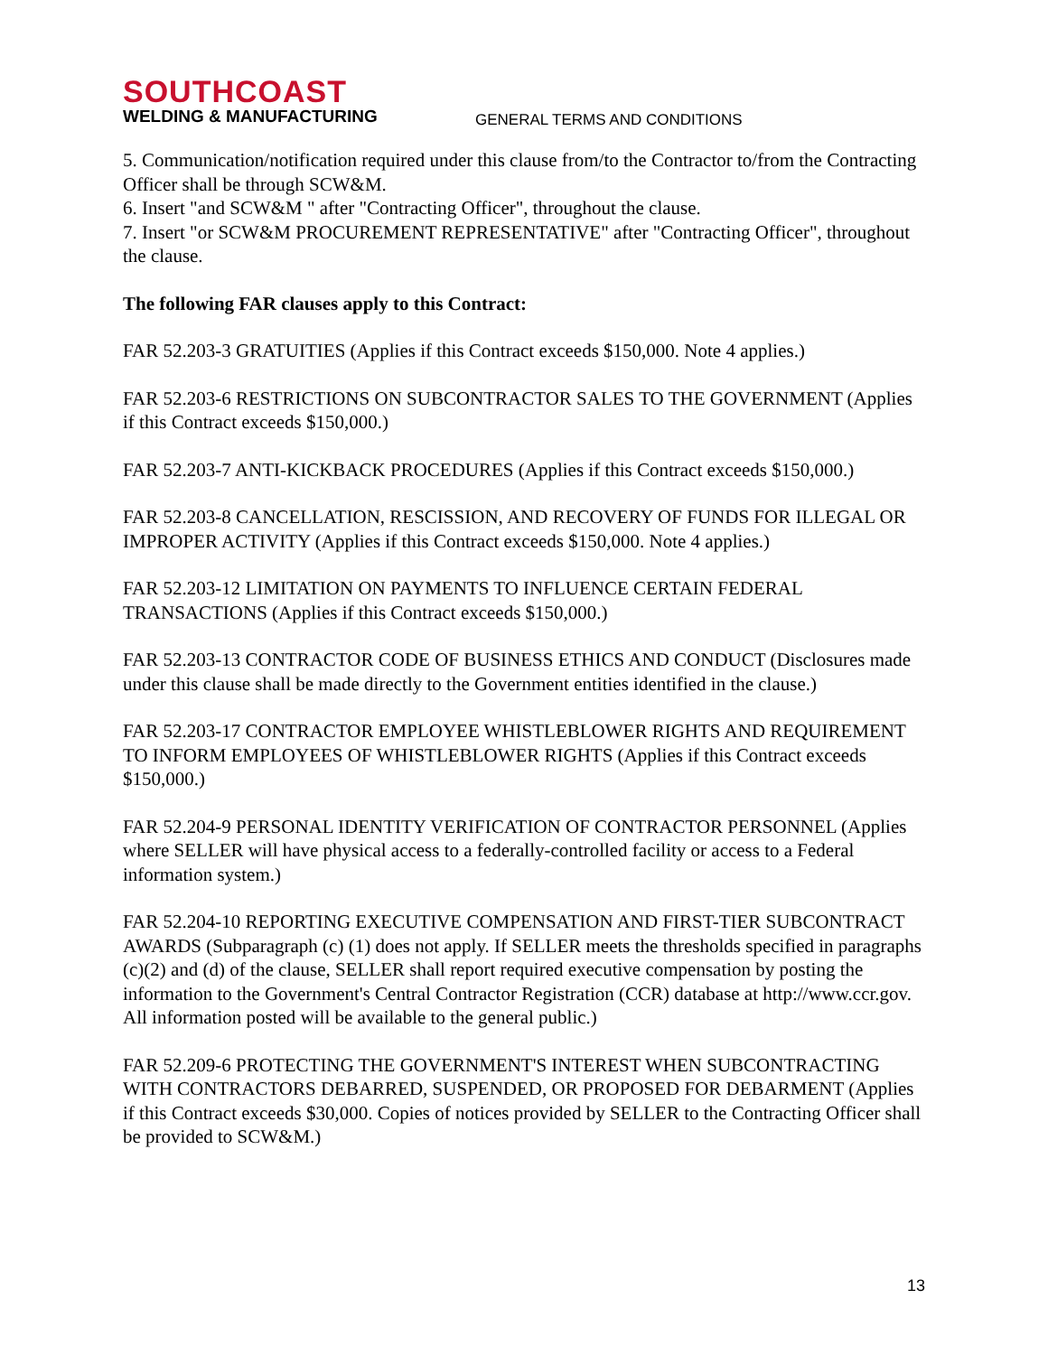SOUTHCOAST
WELDING & MANUFACTURING
GENERAL TERMS AND CONDITIONS
5. Communication/notification required under this clause from/to the Contractor to/from the Contracting Officer shall be through SCW&M.
6. Insert "and SCW&M " after "Contracting Officer", throughout the clause.
7. Insert "or SCW&M PROCUREMENT REPRESENTATIVE" after "Contracting Officer", throughout the clause.
The following FAR clauses apply to this Contract:
FAR 52.203-3 GRATUITIES (Applies if this Contract exceeds $150,000. Note 4 applies.)
FAR 52.203-6 RESTRICTIONS ON SUBCONTRACTOR SALES TO THE GOVERNMENT (Applies if this Contract exceeds $150,000.)
FAR 52.203-7 ANTI-KICKBACK PROCEDURES (Applies if this Contract exceeds $150,000.)
FAR 52.203-8 CANCELLATION, RESCISSION, AND RECOVERY OF FUNDS FOR ILLEGAL OR IMPROPER ACTIVITY (Applies if this Contract exceeds $150,000. Note 4 applies.)
FAR 52.203-12 LIMITATION ON PAYMENTS TO INFLUENCE CERTAIN FEDERAL TRANSACTIONS (Applies if this Contract exceeds $150,000.)
FAR 52.203-13 CONTRACTOR CODE OF BUSINESS ETHICS AND CONDUCT (Disclosures made under this clause shall be made directly to the Government entities identified in the clause.)
FAR 52.203-17 CONTRACTOR EMPLOYEE WHISTLEBLOWER RIGHTS AND REQUIREMENT TO INFORM EMPLOYEES OF WHISTLEBLOWER RIGHTS (Applies if this Contract exceeds $150,000.)
FAR 52.204-9 PERSONAL IDENTITY VERIFICATION OF CONTRACTOR PERSONNEL (Applies where SELLER will have physical access to a federally-controlled facility or access to a Federal information system.)
FAR 52.204-10 REPORTING EXECUTIVE COMPENSATION AND FIRST-TIER SUBCONTRACT AWARDS (Subparagraph (c) (1) does not apply. If SELLER meets the thresholds specified in paragraphs (c)(2) and (d) of the clause, SELLER shall report required executive compensation by posting the information to the Government's Central Contractor Registration (CCR) database at http://www.ccr.gov. All information posted will be available to the general public.)
FAR 52.209-6 PROTECTING THE GOVERNMENT'S INTEREST WHEN SUBCONTRACTING WITH CONTRACTORS DEBARRED, SUSPENDED, OR PROPOSED FOR DEBARMENT (Applies if this Contract exceeds $30,000. Copies of notices provided by SELLER to the Contracting Officer shall be provided to SCW&M.)
13